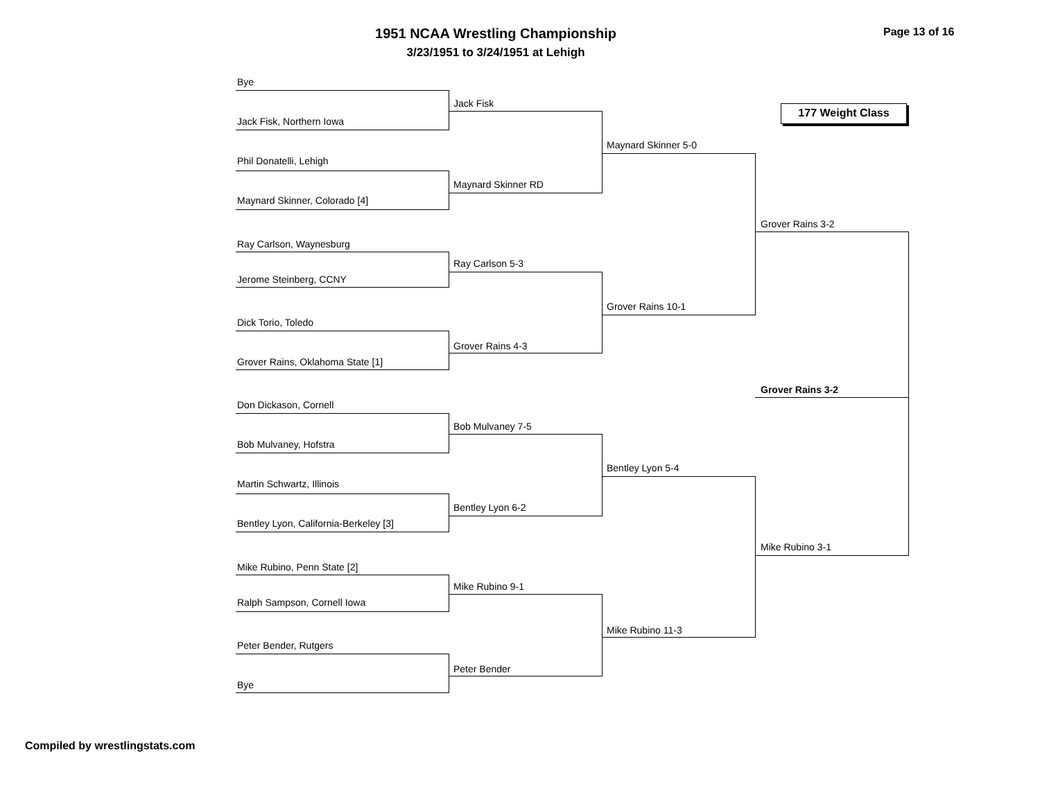1951 NCAA Wrestling Championship
3/23/1951 to 3/24/1951 at Lehigh
Page 13 of 16
177 Weight Class
Bye
Jack Fisk, Northern Iowa
Phil Donatelli, Lehigh
Maynard Skinner, Colorado [4]
Ray Carlson, Waynesburg
Jerome Steinberg, CCNY
Dick Torio, Toledo
Grover Rains, Oklahoma State [1]
Don Dickason, Cornell
Bob Mulvaney, Hofstra
Martin Schwartz, Illinois
Bentley Lyon, California-Berkeley [3]
Mike Rubino, Penn State [2]
Ralph Sampson, Cornell Iowa
Peter Bender, Rutgers
Bye
Jack Fisk
Maynard Skinner RD
Ray Carlson 5-3
Grover Rains 4-3
Bob Mulvaney 7-5
Bentley Lyon 6-2
Mike Rubino 9-1
Peter Bender
Maynard Skinner 5-0
Grover Rains 10-1
Bentley Lyon 5-4
Mike Rubino 11-3
Grover Rains 3-2
Mike Rubino 3-1
Grover Rains 3-2
Compiled by wrestlingstats.com